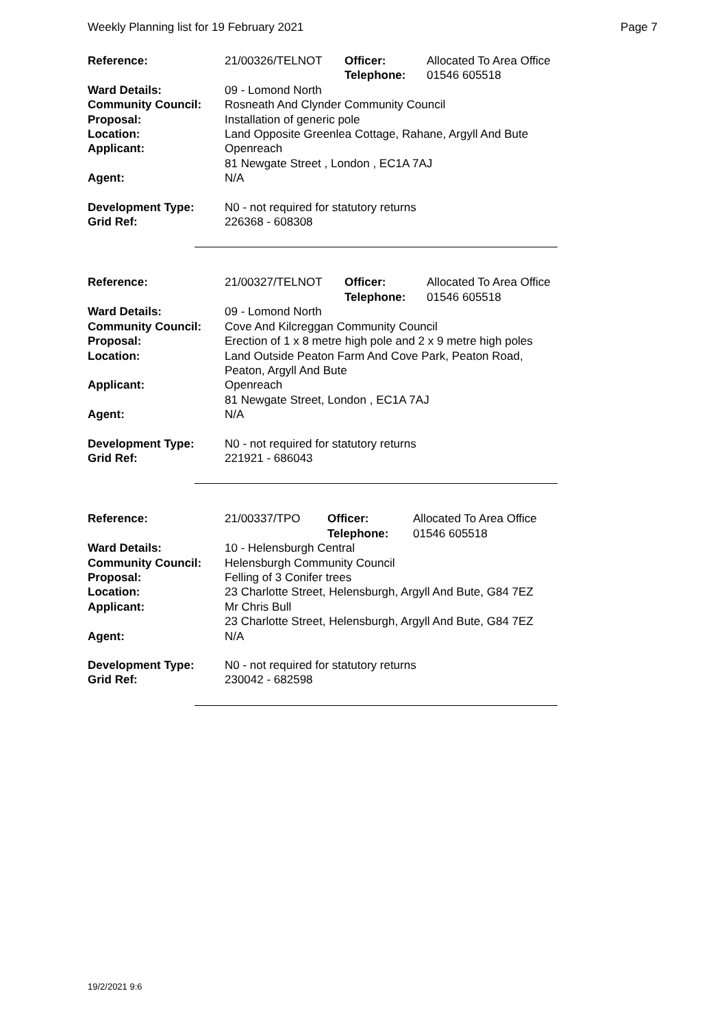Weekly Planning list for 19 February 2021 Page 7
| Reference: | 21/00326/TELNOT | Officer: Telephone: | Allocated To Area Office 01546 605518 |
| Ward Details: | 09 - Lomond North | | |
| Community Council: | Rosneath And Clynder Community Council | | |
| Proposal: | Installation of generic pole | | |
| Location: | Land Opposite Greenlea Cottage, Rahane, Argyll And Bute | | |
| Applicant: | Openreach 81 Newgate Street , London , EC1A 7AJ | | |
| Agent: | N/A | | |
| Development Type: | N0 - not required for statutory returns | | |
| Grid Ref: | 226368 - 608308 | | |
| Reference: | 21/00327/TELNOT | Officer: Telephone: | Allocated To Area Office 01546 605518 |
| Ward Details: | 09 - Lomond North | | |
| Community Council: | Cove And Kilcreggan Community Council | | |
| Proposal: | Erection of 1 x 8 metre high pole and 2 x 9 metre high poles | | |
| Location: | Land Outside Peaton Farm And Cove Park, Peaton Road, Peaton, Argyll And Bute | | |
| Applicant: | Openreach 81 Newgate Street, London , EC1A 7AJ | | |
| Agent: | N/A | | |
| Development Type: | N0 - not required for statutory returns | | |
| Grid Ref: | 221921 - 686043 | | |
| Reference: | 21/00337/TPO | Officer: Telephone: | Allocated To Area Office 01546 605518 |
| Ward Details: | 10 - Helensburgh Central | | |
| Community Council: | Helensburgh Community Council | | |
| Proposal: | Felling of 3 Conifer trees | | |
| Location: | 23 Charlotte Street, Helensburgh, Argyll And Bute, G84 7EZ | | |
| Applicant: | Mr Chris Bull 23 Charlotte Street, Helensburgh, Argyll And Bute, G84 7EZ | | |
| Agent: | N/A | | |
| Development Type: | N0 - not required for statutory returns | | |
| Grid Ref: | 230042 - 682598 | | |
19/2/2021 9:6